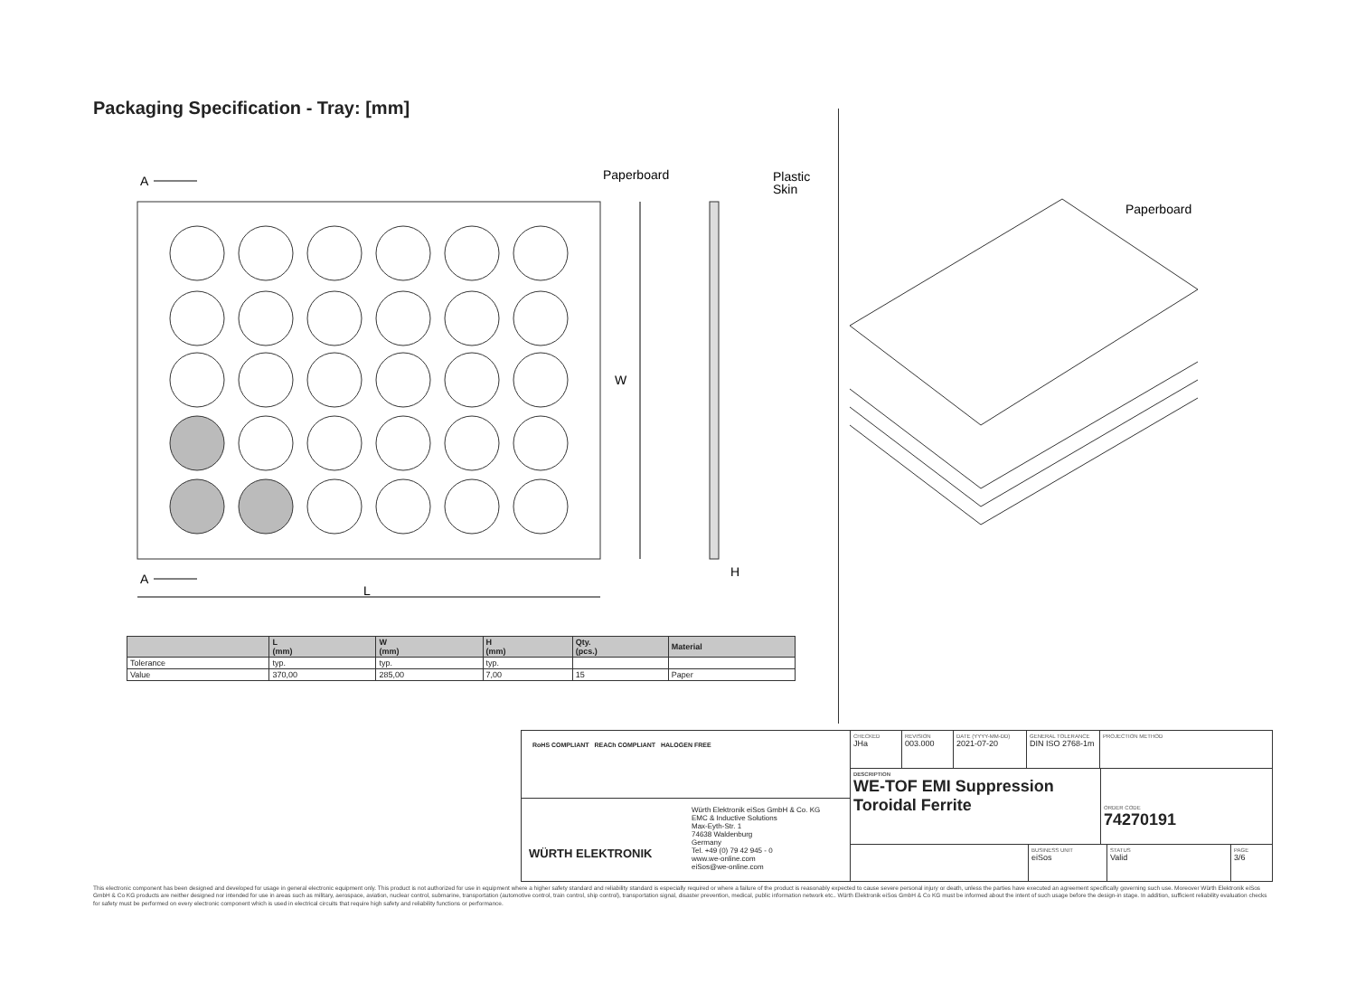Packaging Specification - Tray: [mm]
A
A
L
W
Paperboard
Plastic
Skin
H
Paperboard
| | L (mm) | W (mm) | H (mm) | Qty. (pcs.) | Material |
| --- | --- | --- | --- | --- | --- |
| Tolerance | typ. | typ. | typ. | | |
| Value | 370,00 | 285,00 | 7,00 | 15 | Paper |
RoHS COMPLIANT REACh COMPLIANT HALOGEN FREE
WÜRTH ELEKTRONIK
Würth Elektronik eiSos GmbH & Co. KG
EMC & Inductive Solutions
Max-Eyth-Str. 1
74638 Waldenburg
Germany
Tel. +49 (0) 79 42 945 - 0
www.we-online.com
eiSos@we-online.com
CHECKED
JHa
REVISION
003.000
DATE (YYYY-MM-DD)
2021-07-20
GENERAL TOLERANCE
DIN ISO 2768-1m
PROJECTION METHOD
DESCRIPTION
WE-TOF EMI Suppression Toroidal Ferrite
ORDER CODE
74270191
BUSINESS UNIT
eiSos
STATUS
Valid
PAGE
3/6
This electronic component has been designed and developed for usage in general electronic equipment only. This product is not authorized for use in equipment where a higher safety standard and reliability standard is especially required or where a failure of the product is reasonably expected to cause severe personal injury or death, unless the parties have executed an agreement specifically governing such use. Moreover Würth Elektronik eiSos GmbH & Co KG products are neither designed nor intended for use in areas such as military, aerospace, aviation, nuclear control, submarine, transportation (automotive control, train control, ship control), transportation signal, disaster prevention, medical, public information network etc.. Würth Elektronik eiSos GmbH & Co KG must be informed about the intent of such usage before the design-in stage. In addition, sufficient reliability evaluation checks for safety must be performed on every electronic component which is used in electrical circuits that require high safety and reliability functions or performance.